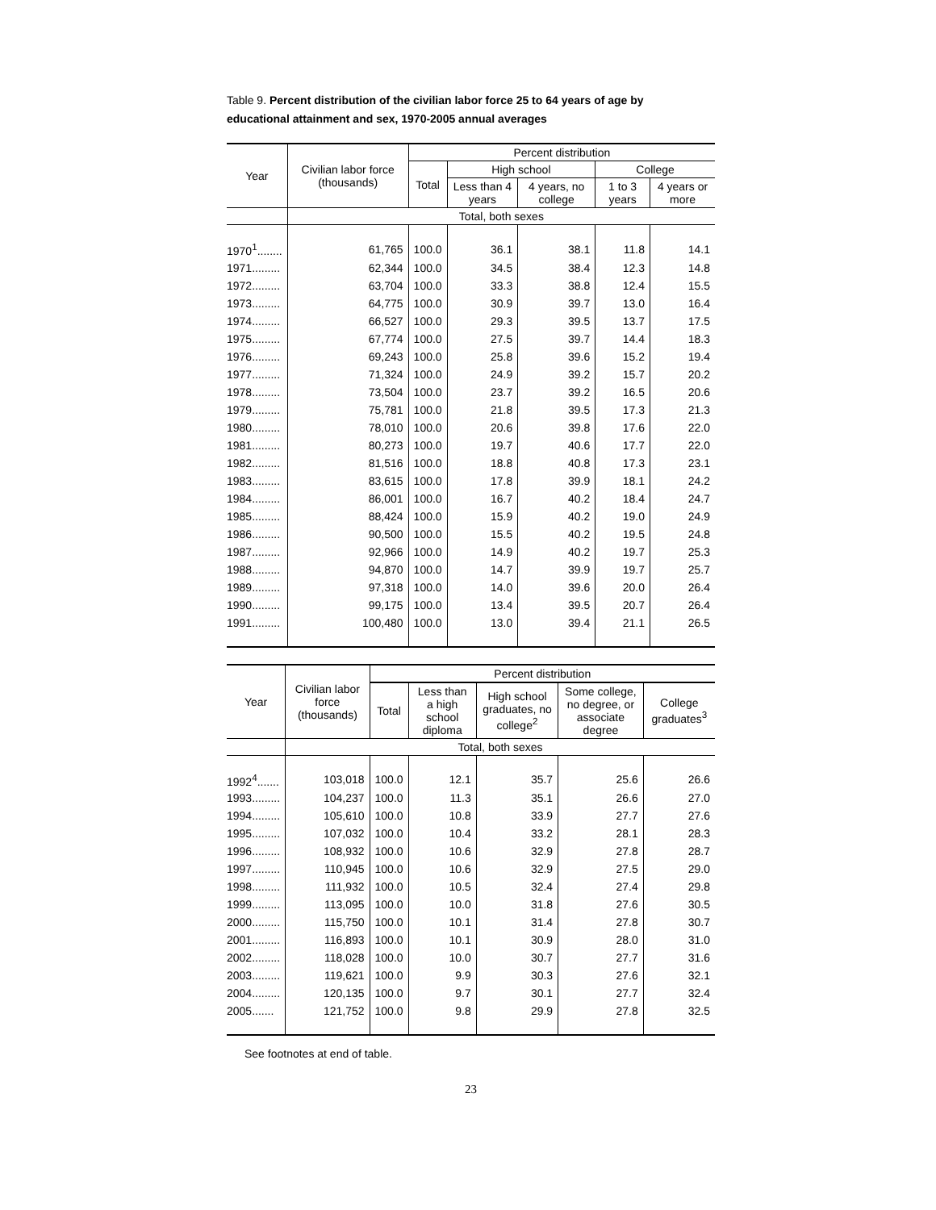Table 9. Percent distribution of the civilian labor force 25 to 64 years of age by
educational attainment and sex, 1970-2005 annual averages
| Year | Civilian labor force (thousands) | Percent distribution | | | | |
| --- | --- | --- | --- | --- | --- | --- |
| | | Total | High school | | College | |
| | | | Less than 4 years | 4 years, no college | 1 to 3 years | 4 years or more |
| | Total, both sexes | | | | | |
| 1970<sup>1</sup>........ | 61,765 | 100.0 | 36.1 | 38.1 | 11.8 | 14.1 |
| 1971......... | 62,344 | 100.0 | 34.5 | 38.4 | 12.3 | 14.8 |
| 1972......... | 63,704 | 100.0 | 33.3 | 38.8 | 12.4 | 15.5 |
| 1973......... | 64,775 | 100.0 | 30.9 | 39.7 | 13.0 | 16.4 |
| 1974......... | 66,527 | 100.0 | 29.3 | 39.5 | 13.7 | 17.5 |
| 1975......... | 67,774 | 100.0 | 27.5 | 39.7 | 14.4 | 18.3 |
| 1976......... | 69,243 | 100.0 | 25.8 | 39.6 | 15.2 | 19.4 |
| 1977......... | 71,324 | 100.0 | 24.9 | 39.2 | 15.7 | 20.2 |
| 1978......... | 73,504 | 100.0 | 23.7 | 39.2 | 16.5 | 20.6 |
| 1979......... | 75,781 | 100.0 | 21.8 | 39.5 | 17.3 | 21.3 |
| 1980......... | 78,010 | 100.0 | 20.6 | 39.8 | 17.6 | 22.0 |
| 1981......... | 80,273 | 100.0 | 19.7 | 40.6 | 17.7 | 22.0 |
| 1982......... | 81,516 | 100.0 | 18.8 | 40.8 | 17.3 | 23.1 |
| 1983......... | 83,615 | 100.0 | 17.8 | 39.9 | 18.1 | 24.2 |
| 1984......... | 86,001 | 100.0 | 16.7 | 40.2 | 18.4 | 24.7 |
| 1985......... | 88,424 | 100.0 | 15.9 | 40.2 | 19.0 | 24.9 |
| 1986......... | 90,500 | 100.0 | 15.5 | 40.2 | 19.5 | 24.8 |
| 1987......... | 92,966 | 100.0 | 14.9 | 40.2 | 19.7 | 25.3 |
| 1988......... | 94,870 | 100.0 | 14.7 | 39.9 | 19.7 | 25.7 |
| 1989......... | 97,318 | 100.0 | 14.0 | 39.6 | 20.0 | 26.4 |
| 1990......... | 99,175 | 100.0 | 13.4 | 39.5 | 20.7 | 26.4 |
| 1991......... | 100,480 | 100.0 | 13.0 | 39.4 | 21.1 | 26.5 |
| Year | Civilian labor force (thousands) | Percent distribution | | | | |
| --- | --- | --- | --- | --- | --- | --- |
| | | Total | Less than a high school diploma | High school graduates, no college<sup>2</sup> | Some college, no degree, or associate degree | College graduates<sup>3</sup> |
| | Total, both sexes | | | | | |
| 1992<sup>4</sup>....... | 103,018 | 100.0 | 12.1 | 35.7 | 25.6 | 26.6 |
| 1993......... | 104,237 | 100.0 | 11.3 | 35.1 | 26.6 | 27.0 |
| 1994......... | 105,610 | 100.0 | 10.8 | 33.9 | 27.7 | 27.6 |
| 1995......... | 107,032 | 100.0 | 10.4 | 33.2 | 28.1 | 28.3 |
| 1996......... | 108,932 | 100.0 | 10.6 | 32.9 | 27.8 | 28.7 |
| 1997......... | 110,945 | 100.0 | 10.6 | 32.9 | 27.5 | 29.0 |
| 1998......... | 111,932 | 100.0 | 10.5 | 32.4 | 27.4 | 29.8 |
| 1999......... | 113,095 | 100.0 | 10.0 | 31.8 | 27.6 | 30.5 |
| 2000......... | 115,750 | 100.0 | 10.1 | 31.4 | 27.8 | 30.7 |
| 2001......... | 116,893 | 100.0 | 10.1 | 30.9 | 28.0 | 31.0 |
| 2002......... | 118,028 | 100.0 | 10.0 | 30.7 | 27.7 | 31.6 |
| 2003......... | 119,621 | 100.0 | 9.9 | 30.3 | 27.6 | 32.1 |
| 2004......... | 120,135 | 100.0 | 9.7 | 30.1 | 27.7 | 32.4 |
| 2005....... | 121,752 | 100.0 | 9.8 | 29.9 | 27.8 | 32.5 |
See footnotes at end of table.
23